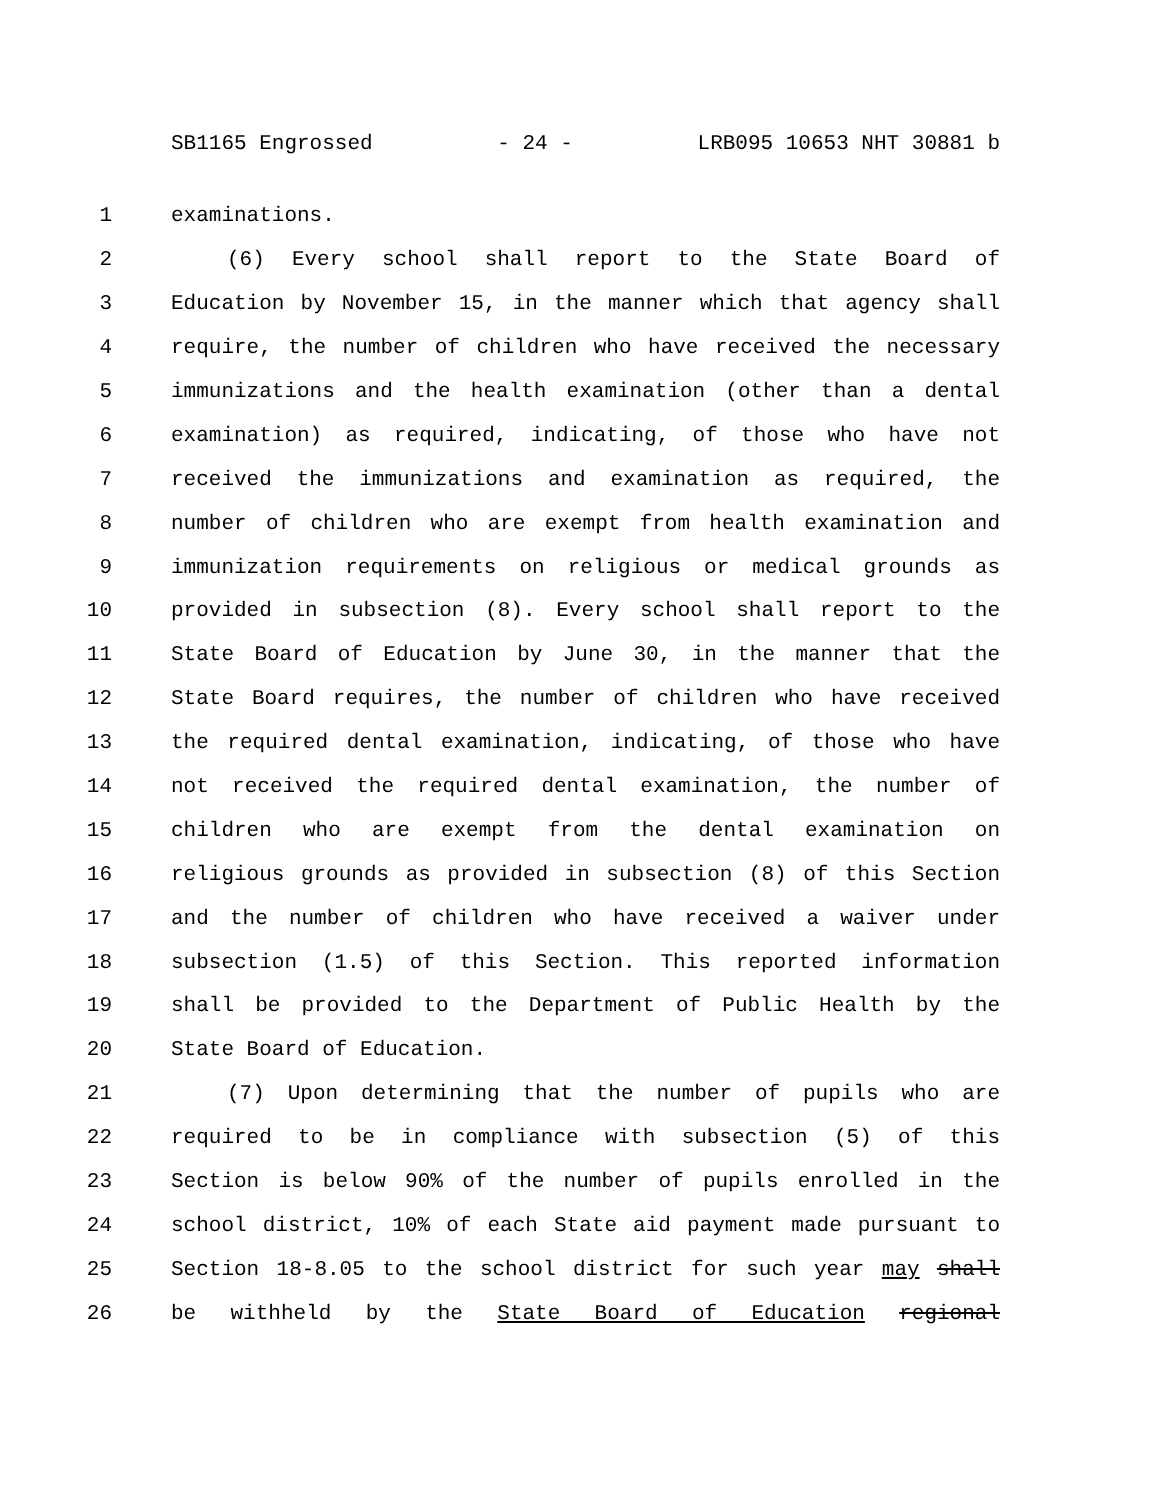SB1165 Engrossed - 24 - LRB095 10653 NHT 30881 b
1 examinations.
2 (6) Every school shall report to the State Board of
3 Education by November 15, in the manner which that agency shall
4 require, the number of children who have received the necessary
5 immunizations and the health examination (other than a dental
6 examination) as required, indicating, of those who have not
7 received the immunizations and examination as required, the
8 number of children who are exempt from health examination and
9 immunization requirements on religious or medical grounds as
10 provided in subsection (8). Every school shall report to the
11 State Board of Education by June 30, in the manner that the
12 State Board requires, the number of children who have received
13 the required dental examination, indicating, of those who have
14 not received the required dental examination, the number of
15 children who are exempt from the dental examination on
16 religious grounds as provided in subsection (8) of this Section
17 and the number of children who have received a waiver under
18 subsection (1.5) of this Section. This reported information
19 shall be provided to the Department of Public Health by the
20 State Board of Education.
21 (7) Upon determining that the number of pupils who are
22 required to be in compliance with subsection (5) of this
23 Section is below 90% of the number of pupils enrolled in the
24 school district, 10% of each State aid payment made pursuant to
25 Section 18-8.05 to the school district for such year may shall
26 be withheld by the State Board of Education regional